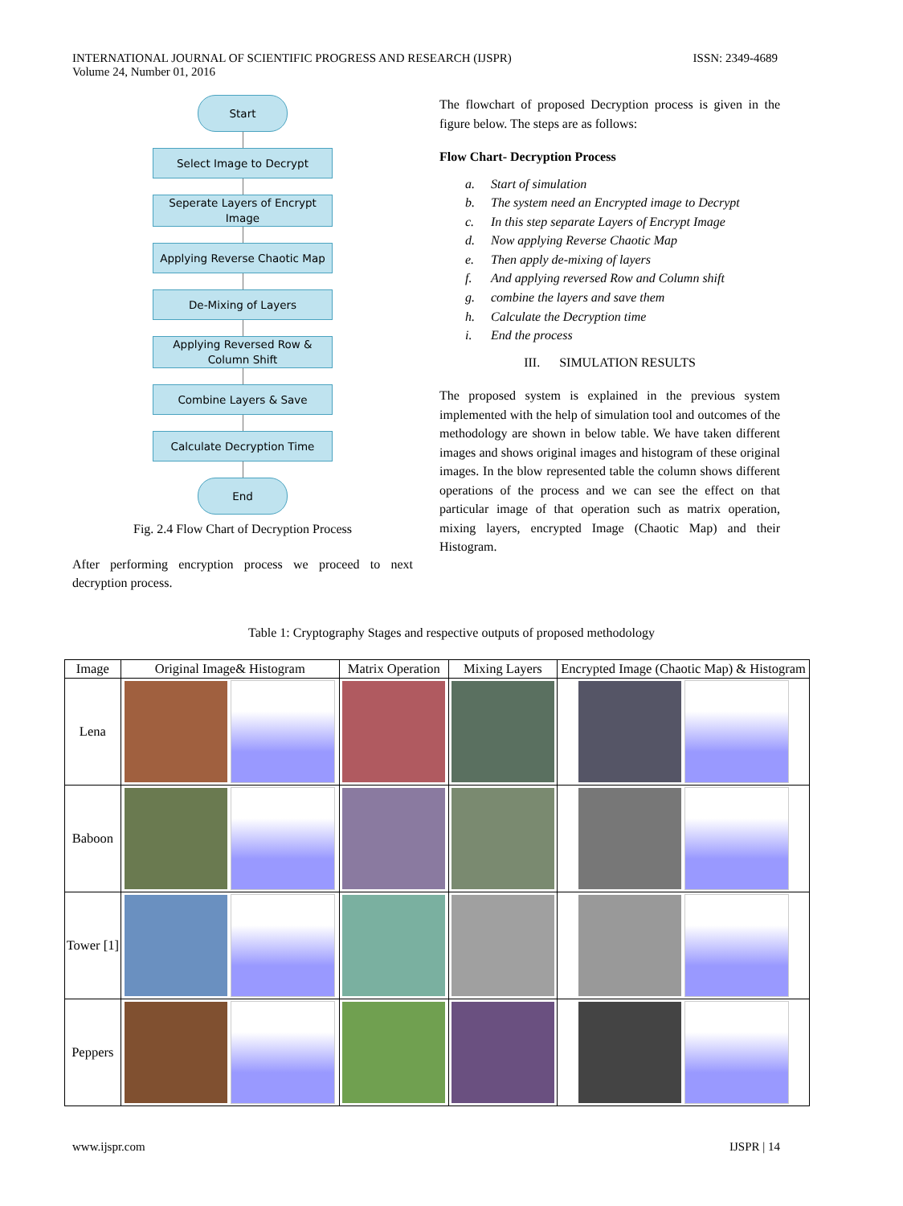INTERNATIONAL JOURNAL OF SCIENTIFIC PROGRESS AND RESEARCH (IJSPR)
Volume 24, Number 01, 2016
ISSN: 2349-4689
Start
Select Image to Decrypt
Seperate Layers of Encrypt Image
Applying Reverse Chaotic Map
De-Mixing of Layers
Applying Reversed Row & Column Shift
Combine Layers & Save
Calculate Decryption Time
End
Fig. 2.4 Flow Chart of Decryption Process
After performing encryption process we proceed to next decryption process.
The flowchart of proposed Decryption process is given in the figure below. The steps are as follows:
Flow Chart- Decryption Process
a. Start of simulation
b. The system need an Encrypted image to Decrypt
c. In this step separate Layers of Encrypt Image
d. Now applying Reverse Chaotic Map
e. Then apply de-mixing of layers
f. And applying reversed Row and Column shift
g. combine the layers and save them
h. Calculate the Decryption time
i. End the process
III. SIMULATION RESULTS
The proposed system is explained in the previous system implemented with the help of simulation tool and outcomes of the methodology are shown in below table. We have taken different images and shows original images and histogram of these original images. In the blow represented table the column shows different operations of the process and we can see the effect on that particular image of that operation such as matrix operation, mixing layers, encrypted Image (Chaotic Map) and their Histogram.
Table 1: Cryptography Stages and respective outputs of proposed methodology
| Image | Original Image& Histogram | Matrix Operation | Mixing Layers | Encrypted Image (Chaotic Map) & Histogram |
| --- | --- | --- | --- | --- |
| Lena | | | | |
| Baboon | | | | |
| Tower [1] | | | | |
| Peppers | | | | |
www.ijspr.com IJSPR | 14